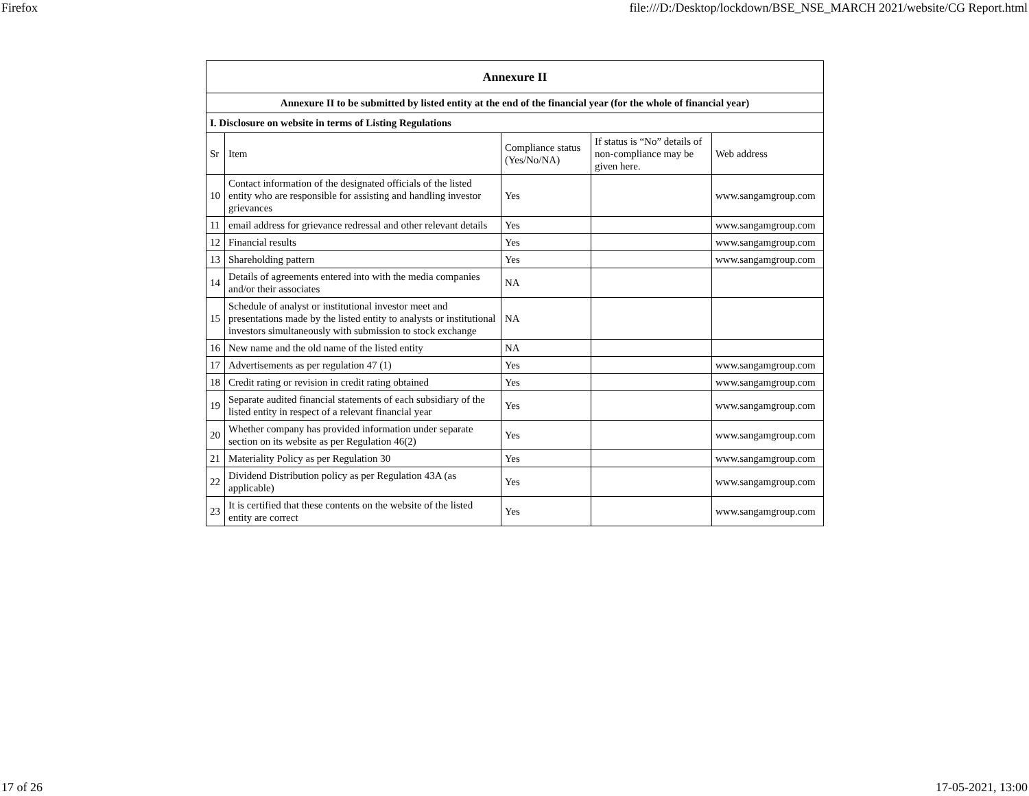Firefox file:///D:/Desktop/lockdown/BSE_NSE_MARCH 2021/website/CG Report.html
| Annexure II | | | | |
| Annexure II to be submitted by listed entity at the end of the financial year (for the whole of financial year) | | | | |
| I. Disclosure on website in terms of Listing Regulations | | | | |
| Sr | Item | Compliance status (Yes/No/NA) | If status is “No” details of non-compliance may be given here. | Web address |
| 10 | Contact information of the designated officials of the listed entity who are responsible for assisting and handling investor grievances | Yes | | www.sangamgroup.com |
| 11 | email address for grievance redressal and other relevant details | Yes | | www.sangamgroup.com |
| 12 | Financial results | Yes | | www.sangamgroup.com |
| 13 | Shareholding pattern | Yes | | www.sangamgroup.com |
| 14 | Details of agreements entered into with the media companies and/or their associates | NA | | |
| 15 | Schedule of analyst or institutional investor meet and presentations made by the listed entity to analysts or institutional investors simultaneously with submission to stock exchange | NA | | |
| 16 | New name and the old name of the listed entity | NA | | |
| 17 | Advertisements as per regulation 47 (1) | Yes | | www.sangamgroup.com |
| 18 | Credit rating or revision in credit rating obtained | Yes | | www.sangamgroup.com |
| 19 | Separate audited financial statements of each subsidiary of the listed entity in respect of a relevant financial year | Yes | | www.sangamgroup.com |
| 20 | Whether company has provided information under separate section on its website as per Regulation 46(2) | Yes | | www.sangamgroup.com |
| 21 | Materiality Policy as per Regulation 30 | Yes | | www.sangamgroup.com |
| 22 | Dividend Distribution policy as per Regulation 43A (as applicable) | Yes | | www.sangamgroup.com |
| 23 | It is certified that these contents on the website of the listed entity are correct | Yes | | www.sangamgroup.com |
17 of 26 17-05-2021, 13:00